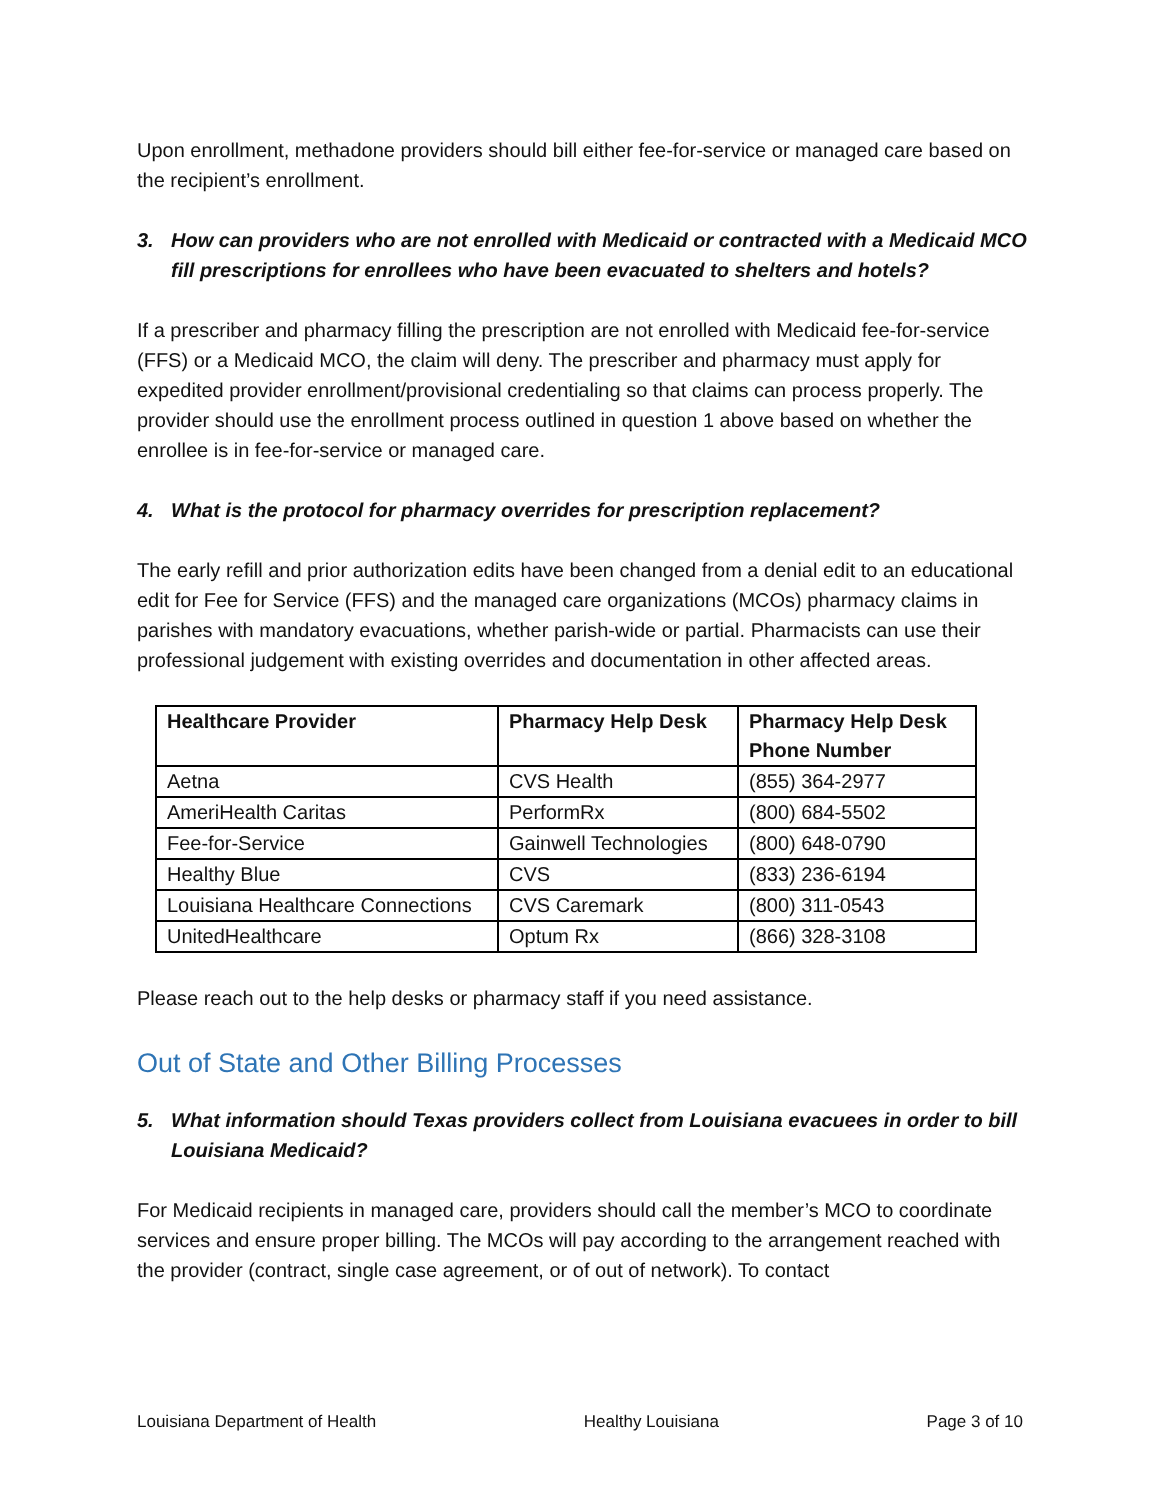Upon enrollment, methadone providers should bill either fee-for-service or managed care based on the recipient’s enrollment.
3. How can providers who are not enrolled with Medicaid or contracted with a Medicaid MCO fill prescriptions for enrollees who have been evacuated to shelters and hotels?
If a prescriber and pharmacy filling the prescription are not enrolled with Medicaid fee-for-service (FFS) or a Medicaid MCO, the claim will deny. The prescriber and pharmacy must apply for expedited provider enrollment/provisional credentialing so that claims can process properly. The provider should use the enrollment process outlined in question 1 above based on whether the enrollee is in fee-for-service or managed care.
4. What is the protocol for pharmacy overrides for prescription replacement?
The early refill and prior authorization edits have been changed from a denial edit to an educational edit for Fee for Service (FFS) and the managed care organizations (MCOs) pharmacy claims in parishes with mandatory evacuations, whether parish-wide or partial. Pharmacists can use their professional judgement with existing overrides and documentation in other affected areas.
| Healthcare Provider | Pharmacy Help Desk | Pharmacy Help Desk Phone Number |
| --- | --- | --- |
| Aetna | CVS Health | (855) 364-2977 |
| AmeriHealth Caritas | PerformRx | (800) 684-5502 |
| Fee-for-Service | Gainwell Technologies | (800) 648-0790 |
| Healthy Blue | CVS | (833) 236-6194 |
| Louisiana Healthcare Connections | CVS Caremark | (800) 311-0543 |
| UnitedHealthcare | Optum Rx | (866) 328-3108 |
Please reach out to the help desks or pharmacy staff if you need assistance.
Out of State and Other Billing Processes
5. What information should Texas providers collect from Louisiana evacuees in order to bill Louisiana Medicaid?
For Medicaid recipients in managed care, providers should call the member’s MCO to coordinate services and ensure proper billing. The MCOs will pay according to the arrangement reached with the provider (contract, single case agreement, or of out of network). To contact
Louisiana Department of Health Healthy Louisiana Page 3 of 10